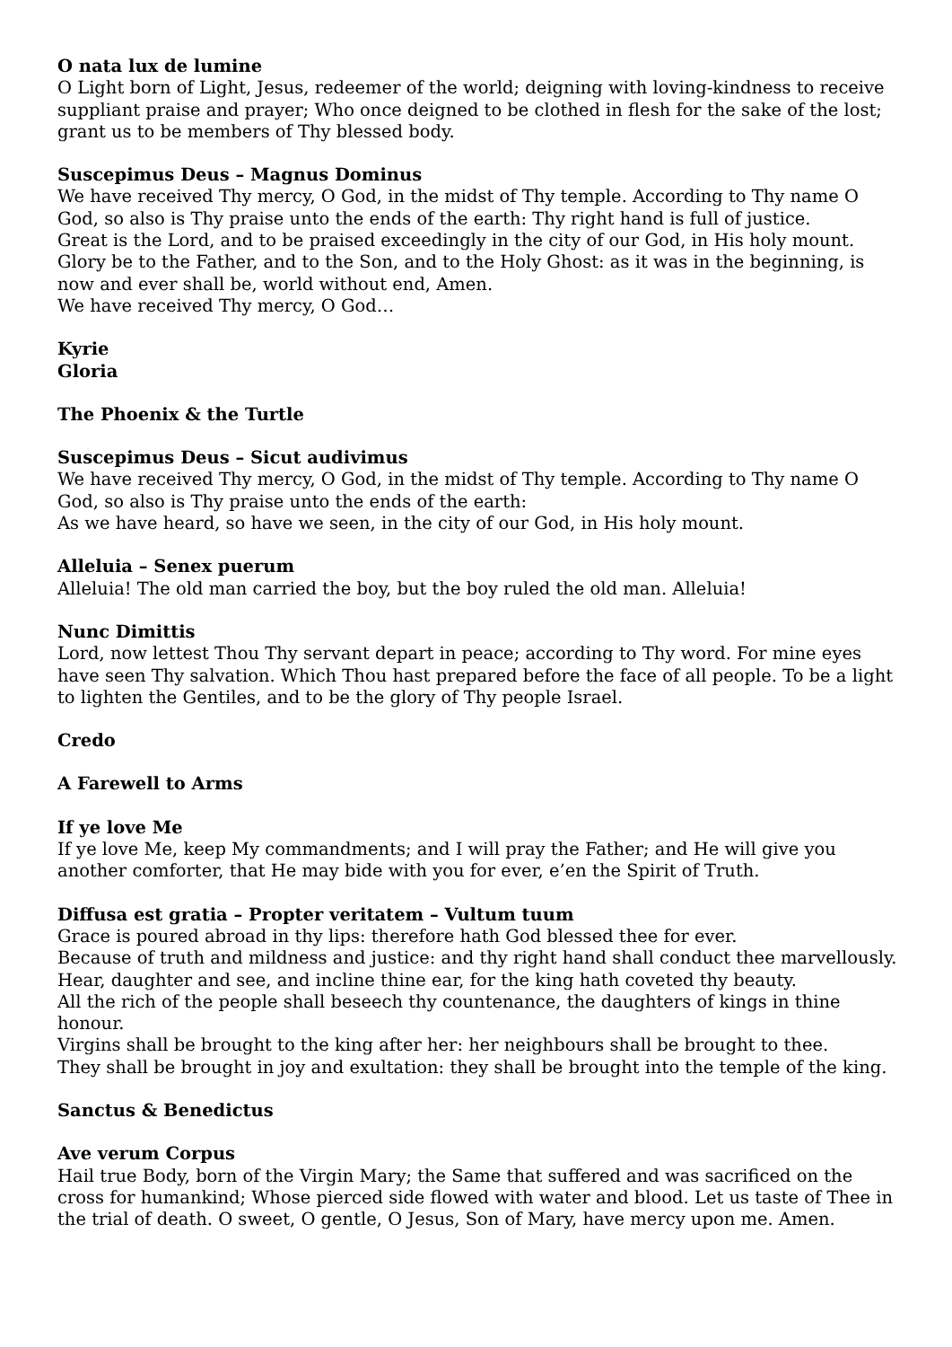O nata lux de lumine
O Light born of Light, Jesus, redeemer of the world; deigning with loving-kindness to receive suppliant praise and prayer; Who once deigned to be clothed in flesh for the sake of the lost; grant us to be members of Thy blessed body.
Suscepimus Deus – Magnus Dominus
We have received Thy mercy, O God, in the midst of Thy temple. According to Thy name O God, so also is Thy praise unto the ends of the earth: Thy right hand is full of justice.
Great is the Lord, and to be praised exceedingly in the city of our God, in His holy mount. Glory be to the Father, and to the Son, and to the Holy Ghost: as it was in the beginning, is now and ever shall be, world without end, Amen.
We have received Thy mercy, O God…
Kyrie
Gloria
The Phoenix & the Turtle
Suscepimus Deus – Sicut audivimus
We have received Thy mercy, O God, in the midst of Thy temple. According to Thy name O God, so also is Thy praise unto the ends of the earth:
As we have heard, so have we seen, in the city of our God, in His holy mount.
Alleluia – Senex puerum
Alleluia! The old man carried the boy, but the boy ruled the old man. Alleluia!
Nunc Dimittis
Lord, now lettest Thou Thy servant depart in peace; according to Thy word. For mine eyes have seen Thy salvation. Which Thou hast prepared before the face of all people. To be a light to lighten the Gentiles, and to be the glory of Thy people Israel.
Credo
A Farewell to Arms
If ye love Me
If ye love Me, keep My commandments; and I will pray the Father; and He will give you another comforter, that He may bide with you for ever, e’en the Spirit of Truth.
Diffusa est gratia – Propter veritatem – Vultum tuum
Grace is poured abroad in thy lips: therefore hath God blessed thee for ever.
Because of truth and mildness and justice: and thy right hand shall conduct thee marvellously.
Hear, daughter and see, and incline thine ear, for the king hath coveted thy beauty.
All the rich of the people shall beseech thy countenance, the daughters of kings in thine honour.
Virgins shall be brought to the king after her: her neighbours shall be brought to thee.
They shall be brought in joy and exultation: they shall be brought into the temple of the king.
Sanctus & Benedictus
Ave verum Corpus
Hail true Body, born of the Virgin Mary; the Same that suffered and was sacrificed on the cross for humankind; Whose pierced side flowed with water and blood. Let us taste of Thee in the trial of death. O sweet, O gentle, O Jesus, Son of Mary, have mercy upon me. Amen.